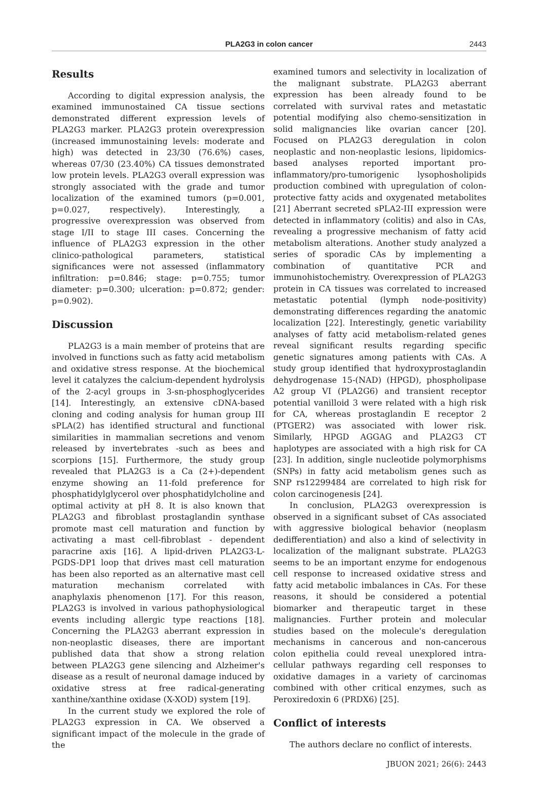PLA2G3 in colon cancer
2443
Results
According to digital expression analysis, the examined immunostained CA tissue sections demonstrated different expression levels of PLA2G3 marker. PLA2G3 protein overexpression (increased immunostaining levels: moderate and high) was detected in 23/30 (76.6%) cases, whereas 07/30 (23.40%) CA tissues demonstrated low protein levels. PLA2G3 overall expression was strongly associated with the grade and tumor localization of the examined tumors (p=0.001, p=0.027, respectively). Interestingly, a progressive overexpression was observed from stage I/II to stage III cases. Concerning the influence of PLA2G3 expression in the other clinico-pathological parameters, statistical significances were not assessed (inflammatory infiltration: p=0.846; stage: p=0.755; tumor diameter: p=0.300; ulceration: p=0.872; gender: p=0.902).
Discussion
PLA2G3 is a main member of proteins that are involved in functions such as fatty acid metabolism and oxidative stress response. At the biochemical level it catalyzes the calcium-dependent hydrolysis of the 2-acyl groups in 3-sn-phosphoglycerides [14]. Interestingly, an extensive cDNA-based cloning and coding analysis for human group III sPLA(2) has identified structural and functional similarities in mammalian secretions and venom released by invertebrates -such as bees and scorpions [15]. Furthermore, the study group revealed that PLA2G3 is a Ca (2+)-dependent enzyme showing an 11-fold preference for phosphatidylglycerol over phosphatidylcholine and optimal activity at pH 8. It is also known that PLA2G3 and fibroblast prostaglandin synthase promote mast cell maturation and function by activating a mast cell-fibroblast - dependent paracrine axis [16]. A lipid-driven PLA2G3-L-PGDS-DP1 loop that drives mast cell maturation has been also reported as an alternative mast cell maturation mechanism correlated with anaphylaxis phenomenon [17]. For this reason, PLA2G3 is involved in various pathophysiological events including allergic type reactions [18]. Concerning the PLA2G3 aberrant expression in non-neoplastic diseases, there are important published data that show a strong relation between PLA2G3 gene silencing and Alzheimer's disease as a result of neuronal damage induced by oxidative stress at free radical-generating xanthine/xanthine oxidase (X-XOD) system [19].
In the current study we explored the role of PLA2G3 expression in CA. We observed a significant impact of the molecule in the grade of the
examined tumors and selectivity in localization of the malignant substrate. PLA2G3 aberrant expression has been already found to be correlated with survival rates and metastatic potential modifying also chemo-sensitization in solid malignancies like ovarian cancer [20]. Focused on PLA2G3 deregulation in colon neoplastic and non-neoplastic lesions, lipidomics-based analyses reported important pro-inflammatory/pro-tumorigenic lysophosholipids production combined with upregulation of colon-protective fatty acids and oxygenated metabolites [21] Aberrant secreted sPLA2-III expression were detected in inflammatory (colitis) and also in CAs, revealing a progressive mechanism of fatty acid metabolism alterations. Another study analyzed a series of sporadic CAs by implementing a combination of quantitative PCR and immunohistochemistry. Overexpression of PLA2G3 protein in CA tissues was correlated to increased metastatic potential (lymph node-positivity) demonstrating differences regarding the anatomic localization [22]. Interestingly, genetic variability analyses of fatty acid metabolism-related genes reveal significant results regarding specific genetic signatures among patients with CAs. A study group identified that hydroxyprostaglandin dehydrogenase 15-(NAD) (HPGD), phospholipase A2 group VI (PLA2G6) and transient receptor potential vanilloid 3 were related with a high risk for CA, whereas prostaglandin E receptor 2 (PTGER2) was associated with lower risk. Similarly, HPGD AGGAG and PLA2G3 CT haplotypes are associated with a high risk for CA [23]. In addition, single nucleotide polymorphisms (SNPs) in fatty acid metabolism genes such as SNP rs12299484 are correlated to high risk for colon carcinogenesis [24].
In conclusion, PLA2G3 overexpression is observed in a significant subset of CAs associated with aggressive biological behavior (neoplasm dedifferentiation) and also a kind of selectivity in localization of the malignant substrate. PLA2G3 seems to be an important enzyme for endogenous cell response to increased oxidative stress and fatty acid metabolic imbalances in CAs. For these reasons, it should be considered a potential biomarker and therapeutic target in these malignancies. Further protein and molecular studies based on the molecule's deregulation mechanisms in cancerous and non-cancerous colon epithelia could reveal unexplored intra-cellular pathways regarding cell responses to oxidative damages in a variety of carcinomas combined with other critical enzymes, such as Peroxiredoxin 6 (PRDX6) [25].
Conflict of interests
The authors declare no conflict of interests.
JBUON 2021; 26(6): 2443